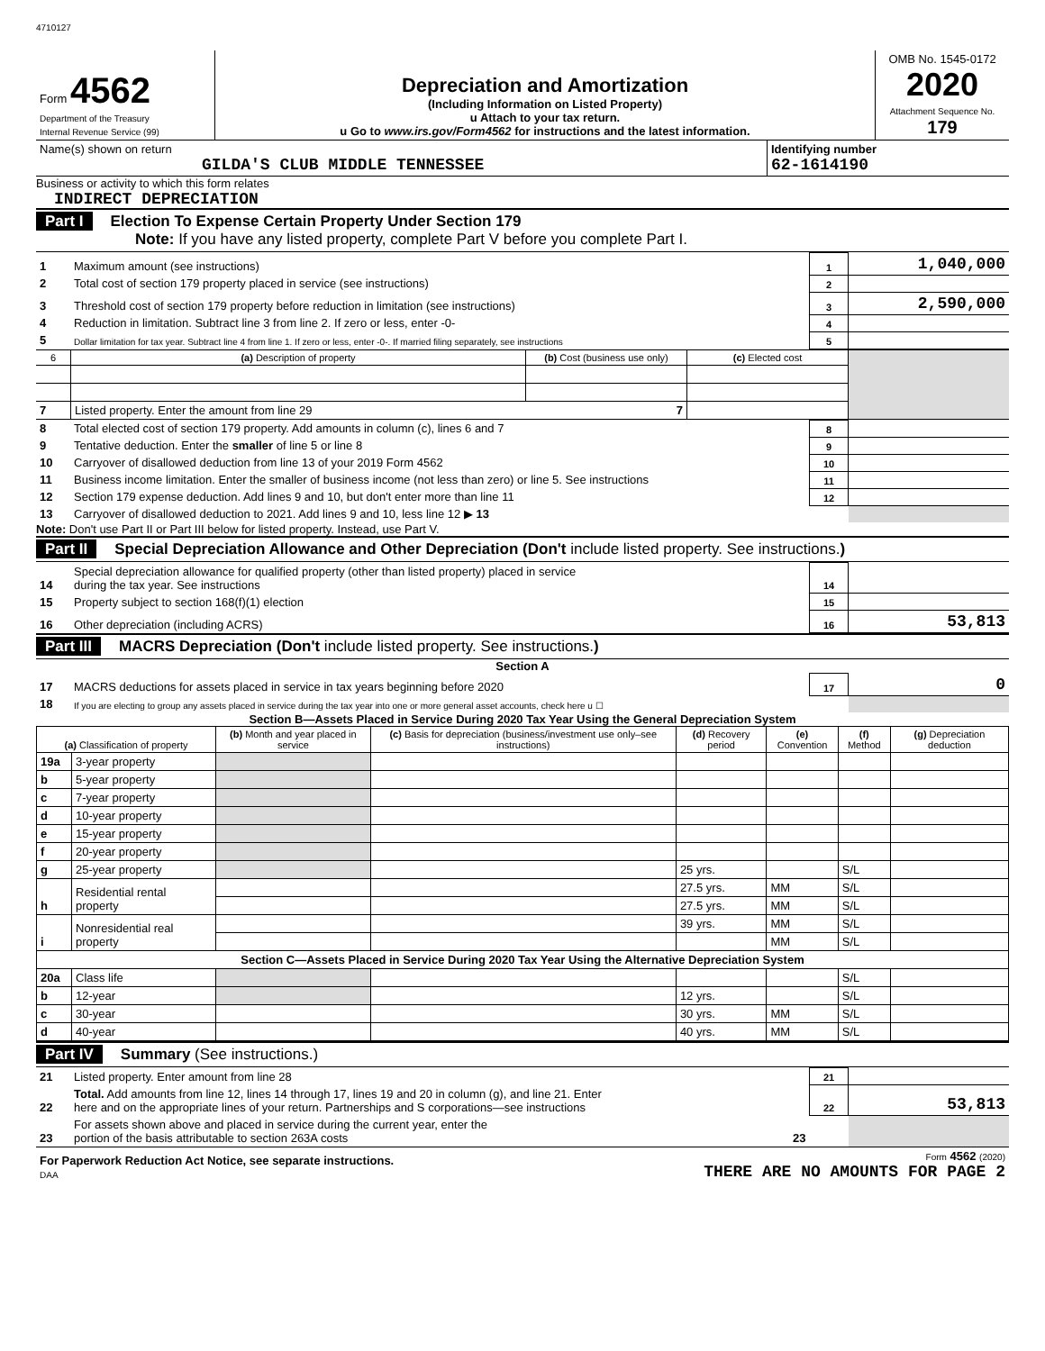4710127
| Form 4562 Department of the Treasury Internal Revenue Service (99) | Depreciation and Amortization (Including Information on Listed Property) u Attach to your tax return. u Go to www.irs.gov/Form4562 for instructions and the latest information. | OMB No. 1545-0172 2020 Attachment Sequence No. 179 |
| Name(s) shown on return GILDA'S CLUB MIDDLE TENNESSEE | Identifying number 62-1614190 |
Business or activity to which this form relates
INDIRECT DEPRECIATION
Part I Election To Expense Certain Property Under Section 179
Note: If you have any listed property, complete Part V before you complete Part I.
| 1 | Maximum amount (see instructions) | 1 | 1,040,000 |
| 2 | Total cost of section 179 property placed in service (see instructions) | 2 | |
| 3 | Threshold cost of section 179 property before reduction in limitation (see instructions) | 3 | 2,590,000 |
| 4 | Reduction in limitation. Subtract line 3 from line 2. If zero or less, enter -0- | 4 | |
| 5 | Dollar limitation for tax year. Subtract line 4 from line 1. If zero or less, enter -0-. If married filing separately, see instructions | 5 | |
| 6 | (a) Description of property | (b) Cost (business use only) | (c) Elected cost | |
| --- | --- | --- | --- | --- |
| 7 | Listed property. Enter the amount from line 29 7 | | | |
| 8 | Total elected cost of section 179 property. Add amounts in column (c), lines 6 and 7 | 8 | |
| 9 | Tentative deduction. Enter the smaller of line 5 or line 8 | 9 | |
| 10 | Carryover of disallowed deduction from line 13 of your 2019 Form 4562 | 10 | |
| 11 | Business income limitation. Enter the smaller of business income (not less than zero) or line 5. See instructions | 11 | |
| 12 | Section 179 expense deduction. Add lines 9 and 10, but don't enter more than line 11 | 12 | |
| 13 | Carryover of disallowed deduction to 2021. Add lines 9 and 10, less line 12 ▶ 13 | | |
Note: Don't use Part II or Part III below for listed property. Instead, use Part V.
Part II Special Depreciation Allowance and Other Depreciation (Don't include listed property. See instructions.)
| 14 | Special depreciation allowance for qualified property (other than listed property) placed in service during the tax year. See instructions | 14 | |
| 15 | Property subject to section 168(f)(1) election | 15 | |
| 16 | Other depreciation (including ACRS) | 16 | 53,813 |
Part III MACRS Depreciation (Don't include listed property. See instructions.)
Section A
| 17 | MACRS deductions for assets placed in service in tax years beginning before 2020 | 17 | 0 |
| 18 | If you are electing to group any assets placed in service during the tax year into one or more general asset accounts, check here u ☐ | | |
Section B—Assets Placed in Service During 2020 Tax Year Using the General Depreciation System
| (a) Classification of property | | (b) Month and year placed in service | (c) Basis for depreciation (business/investment use only–see instructions) | (d) Recovery period | (e) Convention | (f) Method | (g) Depreciation deduction |
| --- | --- | --- | --- | --- | --- | --- | --- |
| 19a | 3-year property | | | | | | |
| b | 5-year property | | | | | | |
| c | 7-year property | | | | | | |
| d | 10-year property | | | | | | |
| e | 15-year property | | | | | | |
| f | 20-year property | | | | | | |
| g | 25-year property | | | 25 yrs. | | S/L | |
| h | Residential rental property | | | 27.5 yrs. | MM | S/L | |
| | | | | 27.5 yrs. | MM | S/L | |
| i | Nonresidential real property | | | 39 yrs. | MM | S/L | |
| | | | | | MM | S/L | |
| Section C—Assets Placed in Service During 2020 Tax Year Using the Alternative Depreciation System | | | | | | | |
| 20a | Class life | | | | | S/L | |
| b | 12-year | | | 12 yrs. | | S/L | |
| c | 30-year | | | 30 yrs. | MM | S/L | |
| d | 40-year | | | 40 yrs. | MM | S/L | |
Part IV Summary (See instructions.)
| 21 | Listed property. Enter amount from line 28 | 21 | |
| 22 | Total. Add amounts from line 12, lines 14 through 17, lines 19 and 20 in column (g), and line 21. Enter here and on the appropriate lines of your return. Partnerships and S corporations—see instructions | 22 | 53,813 |
| 23 | For assets shown above and placed in service during the current year, enter the portion of the basis attributable to section 263A costs 23 | | |
| For Paperwork Reduction Act Notice, see separate instructions. DAA | Form 4562 (2020) THERE ARE NO AMOUNTS FOR PAGE 2 |